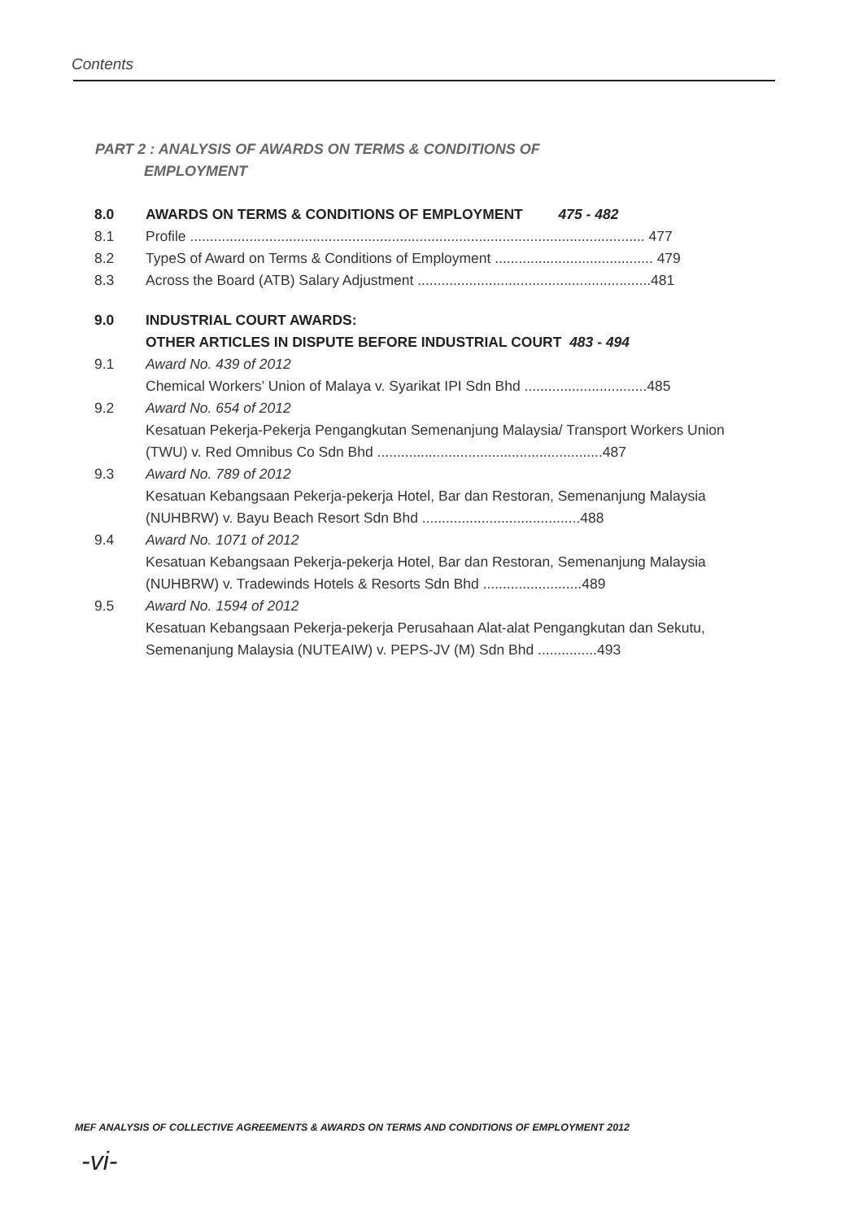Contents
PART 2 : ANALYSIS OF AWARDS ON TERMS & CONDITIONS OF
EMPLOYMENT
8.0 AWARDS ON TERMS & CONDITIONS OF EMPLOYMENT 475 - 482
8.1 Profile ................................................................................................................... 477
8.2 TypeS of Award on Terms & Conditions of Employment ........................................ 479
8.3 Across the Board (ATB) Salary Adjustment ...........................................................481
9.0 INDUSTRIAL COURT AWARDS:
OTHER ARTICLES IN DISPUTE BEFORE INDUSTRIAL COURT 483 - 494
9.1 Award No. 439 of 2012
Chemical Workers’ Union of Malaya v. Syarikat IPI Sdn Bhd ...............................485
9.2 Award No. 654 of 2012
Kesatuan Pekerja-Pekerja Pengangkutan Semenanjung Malaysia/ Transport Workers Union (TWU) v. Red Omnibus Co Sdn Bhd .........................................................487
9.3 Award No. 789 of 2012
Kesatuan Kebangsaan Pekerja-pekerja Hotel, Bar dan Restoran, Semenanjung Malaysia (NUHBRW) v. Bayu Beach Resort Sdn Bhd ........................................488
9.4 Award No. 1071 of 2012
Kesatuan Kebangsaan Pekerja-pekerja Hotel, Bar dan Restoran, Semenanjung Malaysia (NUHBRW) v. Tradewinds Hotels & Resorts Sdn Bhd .........................489
9.5 Award No. 1594 of 2012
Kesatuan Kebangsaan Pekerja-pekerja Perusahaan Alat-alat Pengangkutan dan Sekutu, Semenanjung Malaysia (NUTEAIW) v. PEPS-JV (M) Sdn Bhd ...............493
MEF ANALYSIS OF COLLECTIVE AGREEMENTS & AWARDS ON TERMS AND CONDITIONS OF EMPLOYMENT 2012
-vi-